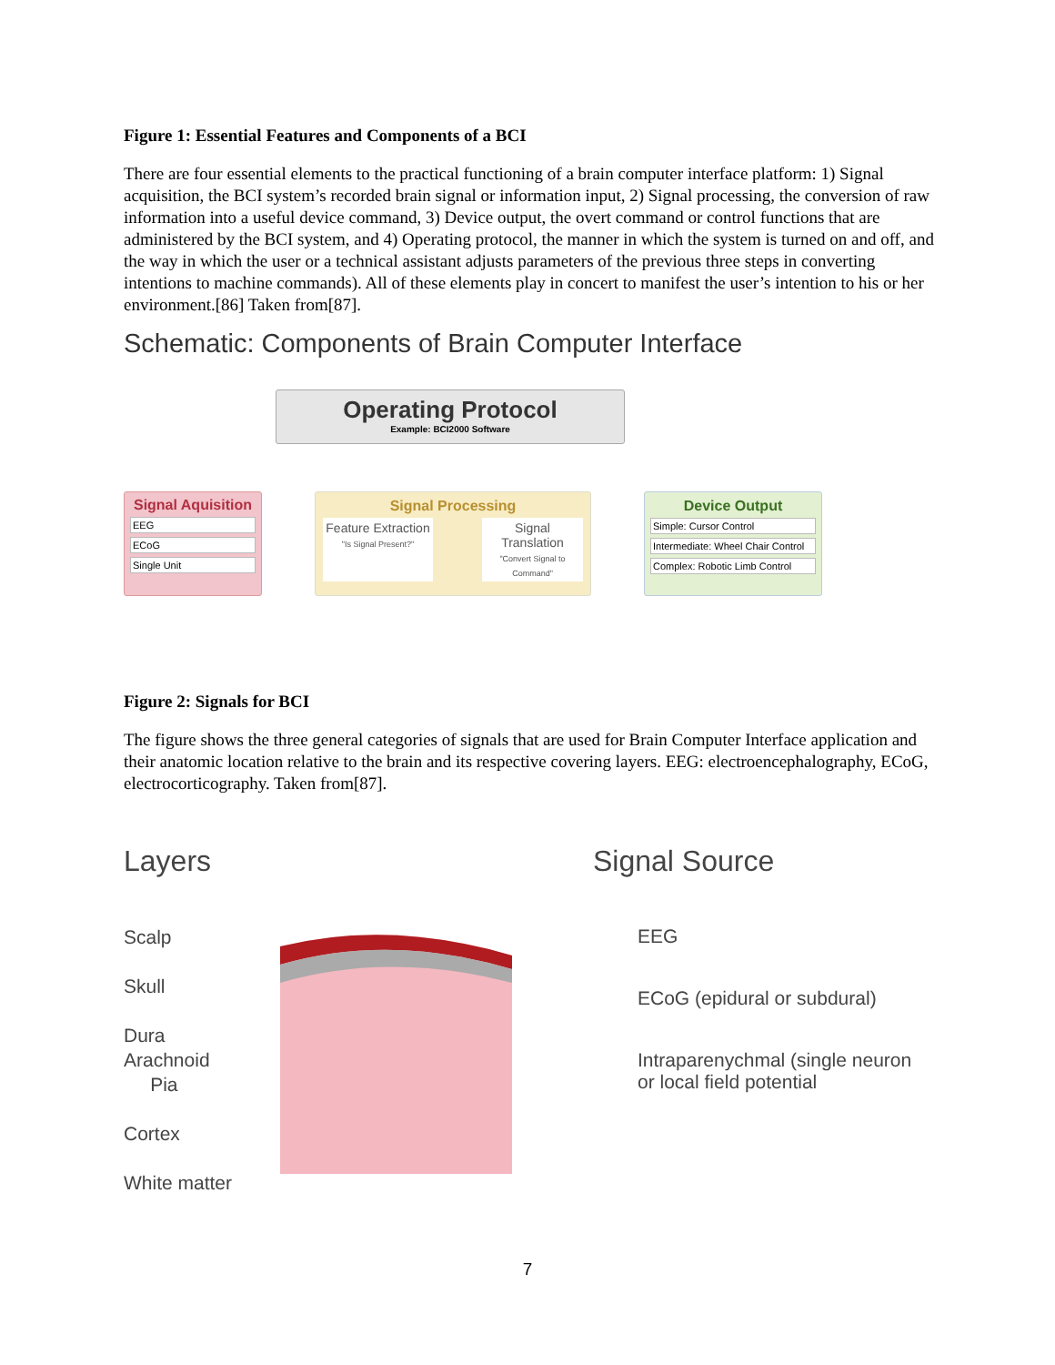Figure 1: Essential Features and Components of a BCI
There are four essential elements to the practical functioning of a brain computer interface platform: 1) Signal acquisition, the BCI system’s recorded brain signal or information input, 2) Signal processing, the conversion of raw information into a useful device command, 3) Device output, the overt command or control functions that are administered by the BCI system, and 4) Operating protocol, the manner in which the system is turned on and off, and the way in which the user or a technical assistant adjusts parameters of the previous three steps in converting intentions to machine commands). All of these elements play in concert to manifest the user’s intention to his or her environment.[86] Taken from[87].
Schematic: Components of Brain Computer Interface
Operating Protocol
Example: BCI2000 Software
Signal Aquisition
EEG
ECoG
Single Unit
Signal Processing
Feature Extraction
"Is Signal Present?"
Signal Translation
"Convert Signal to Command"
Device Output
Simple: Cursor Control
Intermediate: Wheel Chair Control
Complex: Robotic Limb Control
Figure 2: Signals for BCI
The figure shows the three general categories of signals that are used for Brain Computer Interface application and their anatomic location relative to the brain and its respective covering layers. EEG: electroencephalography, ECoG, electrocorticography. Taken from[87].
Layers Signal Source
Scalp
Skull
Dura
Arachnoid
Pia
Cortex
White matter
EEG
ECoG (epidural or subdural)
Intraparenychmal (single neuron
or local field potential
7